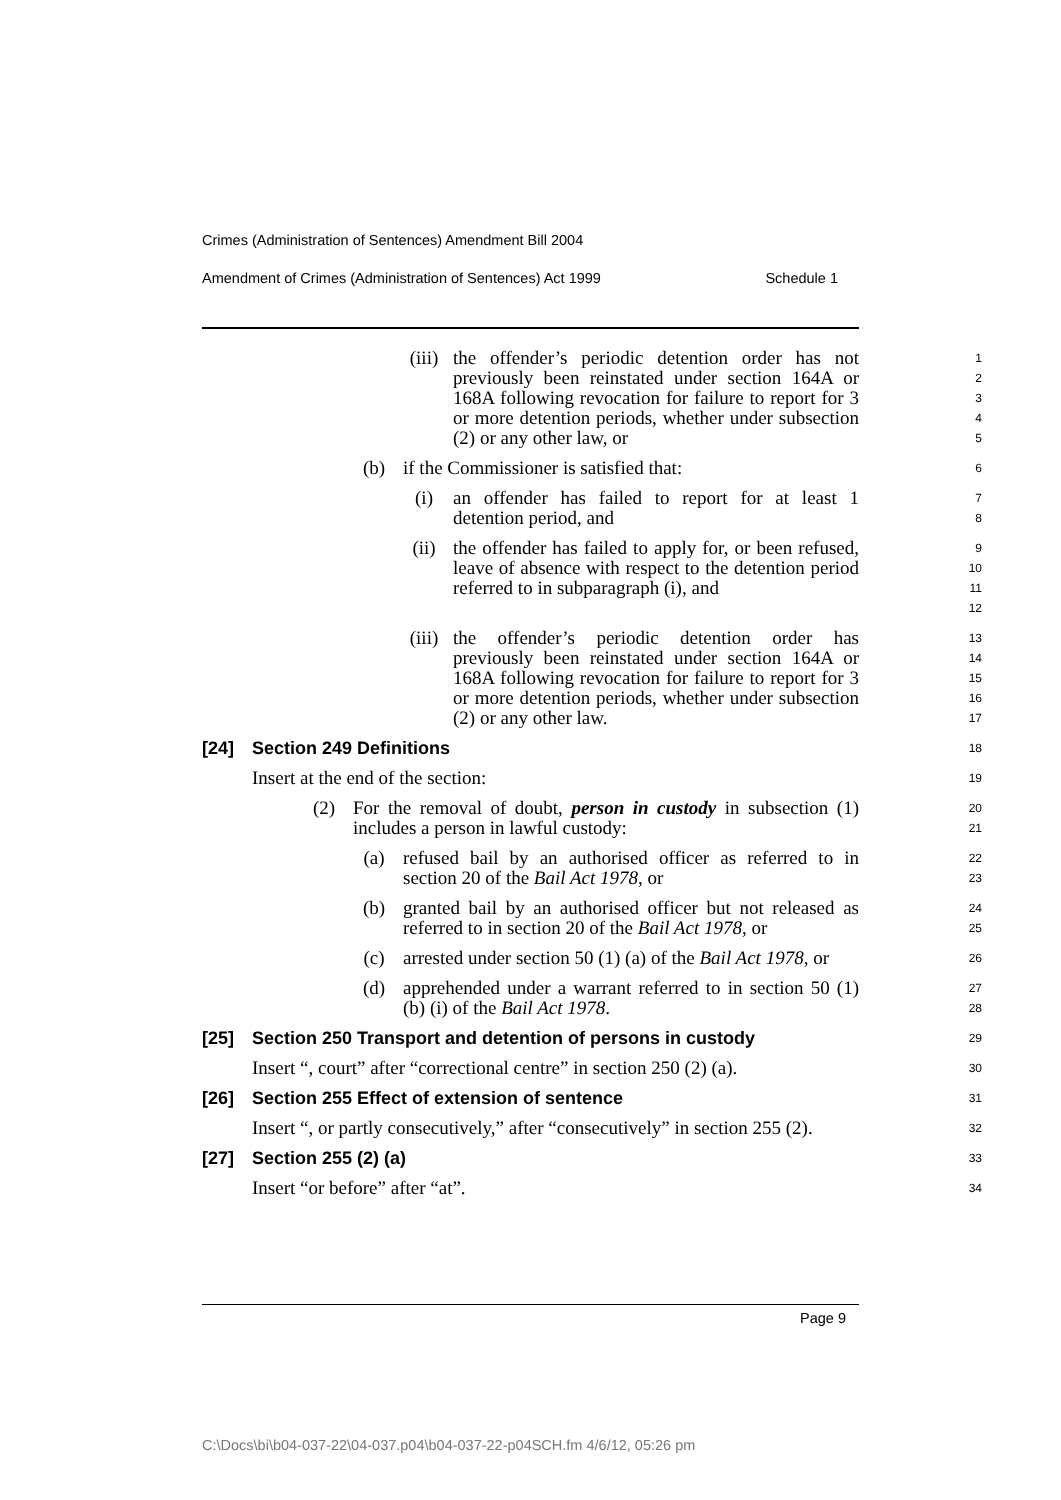Crimes (Administration of Sentences) Amendment Bill 2004
Amendment of Crimes (Administration of Sentences) Act 1999 Schedule 1
(iii) the offender’s periodic detention order has not previously been reinstated under section 164A or 168A following revocation for failure to report for 3 or more detention periods, whether under subsection (2) or any other law, or
1
2
3
4
5
(b) if the Commissioner is satisfied that:
6
(i) an offender has failed to report for at least 1 detention period, and
7
8
(ii) the offender has failed to apply for, or been refused, leave of absence with respect to the detention period referred to in subparagraph (i), and
9
10
11
12
(iii) the offender’s periodic detention order has previously been reinstated under section 164A or 168A following revocation for failure to report for 3 or more detention periods, whether under subsection (2) or any other law.
13
14
15
16
17
[24] Section 249 Definitions
18
Insert at the end of the section:
19
(2) For the removal of doubt, person in custody in subsection (1) includes a person in lawful custody:
20
21
(a) refused bail by an authorised officer as referred to in section 20 of the Bail Act 1978, or
22
23
(b) granted bail by an authorised officer but not released as referred to in section 20 of the Bail Act 1978, or
24
25
(c) arrested under section 50 (1) (a) of the Bail Act 1978, or
26
(d) apprehended under a warrant referred to in section 50 (1) (b) (i) of the Bail Act 1978.
27
28
[25] Section 250 Transport and detention of persons in custody
29
Insert “, court” after “correctional centre” in section 250 (2) (a).
30
[26] Section 255 Effect of extension of sentence
31
Insert “, or partly consecutively,” after “consecutively” in section 255 (2).
32
[27] Section 255 (2) (a)
33
Insert “or before” after “at”.
34
Page 9
C:\Docs\bi\b04-037-22\04-037.p04\b04-037-22-p04SCH.fm 4/6/12, 05:26 pm